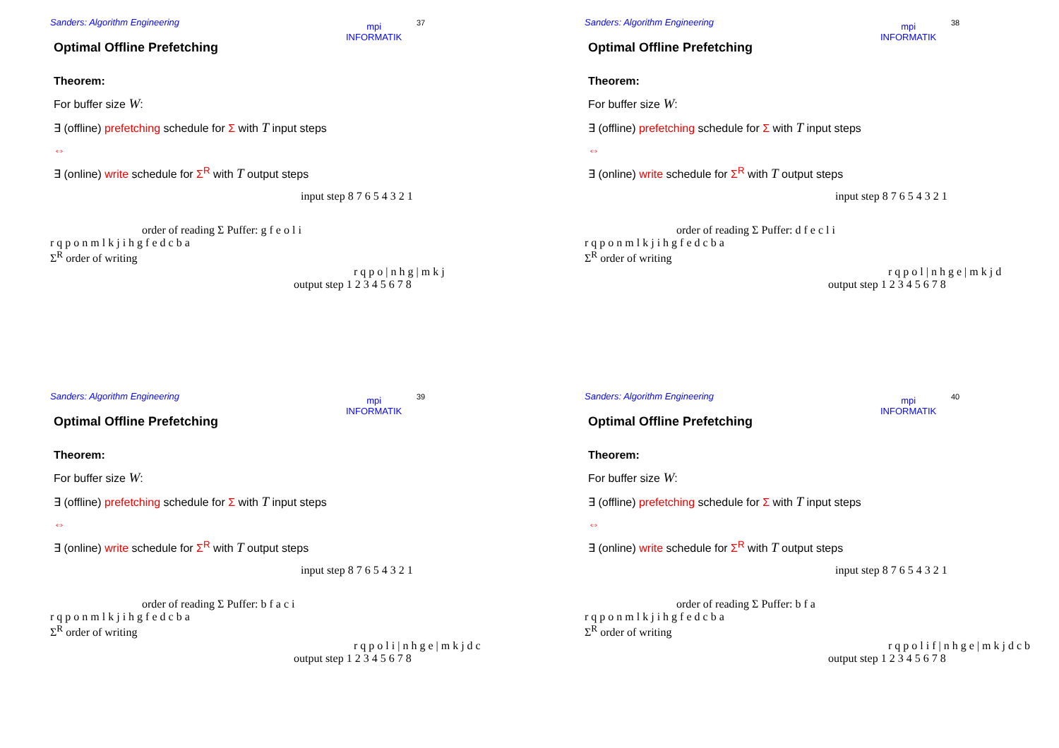Sanders: Algorithm Engineering
mpi
INFORMATIK
37
Optimal Offline Prefetching
Theorem:
For buffer size W:
∃ (offline) prefetching schedule for Σ with T input steps
⇔
∃ (online) write schedule for Σ<sup>R</sup> with T output steps
input step 8 7 6 5 4 3 2 1
order of reading Σ Puffer: g f e o l i
r q p o n m l k j i h g f e d c b a
Σ<sup>R</sup> order of writing
r q p o | n h g | m k j
output step 1 2 3 4 5 6 7 8
Sanders: Algorithm Engineering
mpi
INFORMATIK
38
Optimal Offline Prefetching
Theorem:
For buffer size W:
∃ (offline) prefetching schedule for Σ with T input steps
⇔
∃ (online) write schedule for Σ<sup>R</sup> with T output steps
input step 8 7 6 5 4 3 2 1
order of reading Σ Puffer: d f e c l i
r q p o n m l k j i h g f e d c b a
Σ<sup>R</sup> order of writing
r q p o l | n h g e | m k j d
output step 1 2 3 4 5 6 7 8
Sanders: Algorithm Engineering
mpi
INFORMATIK
39
Optimal Offline Prefetching
Theorem:
For buffer size W:
∃ (offline) prefetching schedule for Σ with T input steps
⇔
∃ (online) write schedule for Σ<sup>R</sup> with T output steps
input step 8 7 6 5 4 3 2 1
order of reading Σ Puffer: b f a c i
r q p o n m l k j i h g f e d c b a
Σ<sup>R</sup> order of writing
r q p o l i | n h g e | m k j d c
output step 1 2 3 4 5 6 7 8
Sanders: Algorithm Engineering
mpi
INFORMATIK
40
Optimal Offline Prefetching
Theorem:
For buffer size W:
∃ (offline) prefetching schedule for Σ with T input steps
⇔
∃ (online) write schedule for Σ<sup>R</sup> with T output steps
input step 8 7 6 5 4 3 2 1
order of reading Σ Puffer: b f a
r q p o n m l k j i h g f e d c b a
Σ<sup>R</sup> order of writing
r q p o l i f | n h g e | m k j d c b
output step 1 2 3 4 5 6 7 8